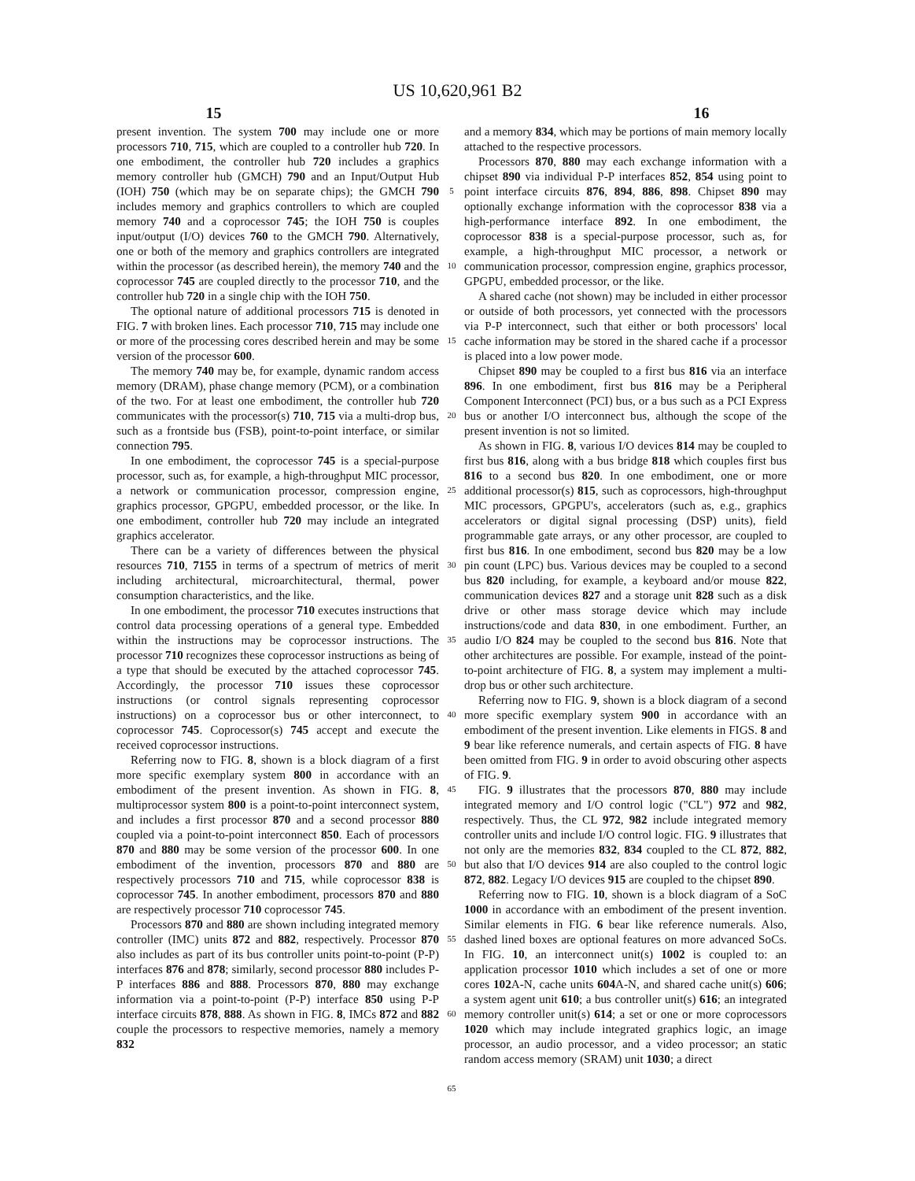US 10,620,961 B2
15 16
present invention. The system 700 may include one or more processors 710, 715, which are coupled to a controller hub 720. In one embodiment, the controller hub 720 includes a graphics memory controller hub (GMCH) 790 and an Input/Output Hub (IOH) 750 (which may be on separate chips); the GMCH 790 includes memory and graphics controllers to which are coupled memory 740 and a coprocessor 745; the IOH 750 is couples input/output (I/O) devices 760 to the GMCH 790. Alternatively, one or both of the memory and graphics controllers are integrated within the processor (as described herein), the memory 740 and the coprocessor 745 are coupled directly to the processor 710, and the controller hub 720 in a single chip with the IOH 750.
The optional nature of additional processors 715 is denoted in FIG. 7 with broken lines. Each processor 710, 715 may include one or more of the processing cores described herein and may be some version of the processor 600.
The memory 740 may be, for example, dynamic random access memory (DRAM), phase change memory (PCM), or a combination of the two. For at least one embodiment, the controller hub 720 communicates with the processor(s) 710, 715 via a multi-drop bus, such as a frontside bus (FSB), point-to-point interface, or similar connection 795.
In one embodiment, the coprocessor 745 is a special-purpose processor, such as, for example, a high-throughput MIC processor, a network or communication processor, compression engine, graphics processor, GPGPU, embedded processor, or the like. In one embodiment, controller hub 720 may include an integrated graphics accelerator.
There can be a variety of differences between the physical resources 710, 7155 in terms of a spectrum of metrics of merit including architectural, microarchitectural, thermal, power consumption characteristics, and the like.
In one embodiment, the processor 710 executes instructions that control data processing operations of a general type. Embedded within the instructions may be coprocessor instructions. The processor 710 recognizes these coprocessor instructions as being of a type that should be executed by the attached coprocessor 745. Accordingly, the processor 710 issues these coprocessor instructions (or control signals representing coprocessor instructions) on a coprocessor bus or other interconnect, to coprocessor 745. Coprocessor(s) 745 accept and execute the received coprocessor instructions.
Referring now to FIG. 8, shown is a block diagram of a first more specific exemplary system 800 in accordance with an embodiment of the present invention. As shown in FIG. 8, multiprocessor system 800 is a point-to-point interconnect system, and includes a first processor 870 and a second processor 880 coupled via a point-to-point interconnect 850. Each of processors 870 and 880 may be some version of the processor 600. In one embodiment of the invention, processors 870 and 880 are respectively processors 710 and 715, while coprocessor 838 is coprocessor 745. In another embodiment, processors 870 and 880 are respectively processor 710 coprocessor 745.
Processors 870 and 880 are shown including integrated memory controller (IMC) units 872 and 882, respectively. Processor 870 also includes as part of its bus controller units point-to-point (P-P) interfaces 876 and 878; similarly, second processor 880 includes P-P interfaces 886 and 888. Processors 870, 880 may exchange information via a point-to-point (P-P) interface 850 using P-P interface circuits 878, 888. As shown in FIG. 8, IMCs 872 and 882 couple the processors to respective memories, namely a memory 832
5
10
15
20
25
30
35
40
45
50
55
60
65
and a memory 834, which may be portions of main memory locally attached to the respective processors.
Processors 870, 880 may each exchange information with a chipset 890 via individual P-P interfaces 852, 854 using point to point interface circuits 876, 894, 886, 898. Chipset 890 may optionally exchange information with the coprocessor 838 via a high-performance interface 892. In one embodiment, the coprocessor 838 is a special-purpose processor, such as, for example, a high-throughput MIC processor, a network or communication processor, compression engine, graphics processor, GPGPU, embedded processor, or the like.
A shared cache (not shown) may be included in either processor or outside of both processors, yet connected with the processors via P-P interconnect, such that either or both processors' local cache information may be stored in the shared cache if a processor is placed into a low power mode.
Chipset 890 may be coupled to a first bus 816 via an interface 896. In one embodiment, first bus 816 may be a Peripheral Component Interconnect (PCI) bus, or a bus such as a PCI Express bus or another I/O interconnect bus, although the scope of the present invention is not so limited.
As shown in FIG. 8, various I/O devices 814 may be coupled to first bus 816, along with a bus bridge 818 which couples first bus 816 to a second bus 820. In one embodiment, one or more additional processor(s) 815, such as coprocessors, high-throughput MIC processors, GPGPU's, accelerators (such as, e.g., graphics accelerators or digital signal processing (DSP) units), field programmable gate arrays, or any other processor, are coupled to first bus 816. In one embodiment, second bus 820 may be a low pin count (LPC) bus. Various devices may be coupled to a second bus 820 including, for example, a keyboard and/or mouse 822, communication devices 827 and a storage unit 828 such as a disk drive or other mass storage device which may include instructions/code and data 830, in one embodiment. Further, an audio I/O 824 may be coupled to the second bus 816. Note that other architectures are possible. For example, instead of the point-to-point architecture of FIG. 8, a system may implement a multi-drop bus or other such architecture.
Referring now to FIG. 9, shown is a block diagram of a second more specific exemplary system 900 in accordance with an embodiment of the present invention. Like elements in FIGS. 8 and 9 bear like reference numerals, and certain aspects of FIG. 8 have been omitted from FIG. 9 in order to avoid obscuring other aspects of FIG. 9.
FIG. 9 illustrates that the processors 870, 880 may include integrated memory and I/O control logic ("CL") 972 and 982, respectively. Thus, the CL 972, 982 include integrated memory controller units and include I/O control logic. FIG. 9 illustrates that not only are the memories 832, 834 coupled to the CL 872, 882, but also that I/O devices 914 are also coupled to the control logic 872, 882. Legacy I/O devices 915 are coupled to the chipset 890.
Referring now to FIG. 10, shown is a block diagram of a SoC 1000 in accordance with an embodiment of the present invention. Similar elements in FIG. 6 bear like reference numerals. Also, dashed lined boxes are optional features on more advanced SoCs. In FIG. 10, an interconnect unit(s) 1002 is coupled to: an application processor 1010 which includes a set of one or more cores 102 A-N, cache units 604 A-N, and shared cache unit(s) 606; a system agent unit 610; a bus controller unit(s) 616; an integrated memory controller unit(s) 614; a set or one or more coprocessors 1020 which may include integrated graphics logic, an image processor, an audio processor, and a video processor; an static random access memory (SRAM) unit 1030; a direct